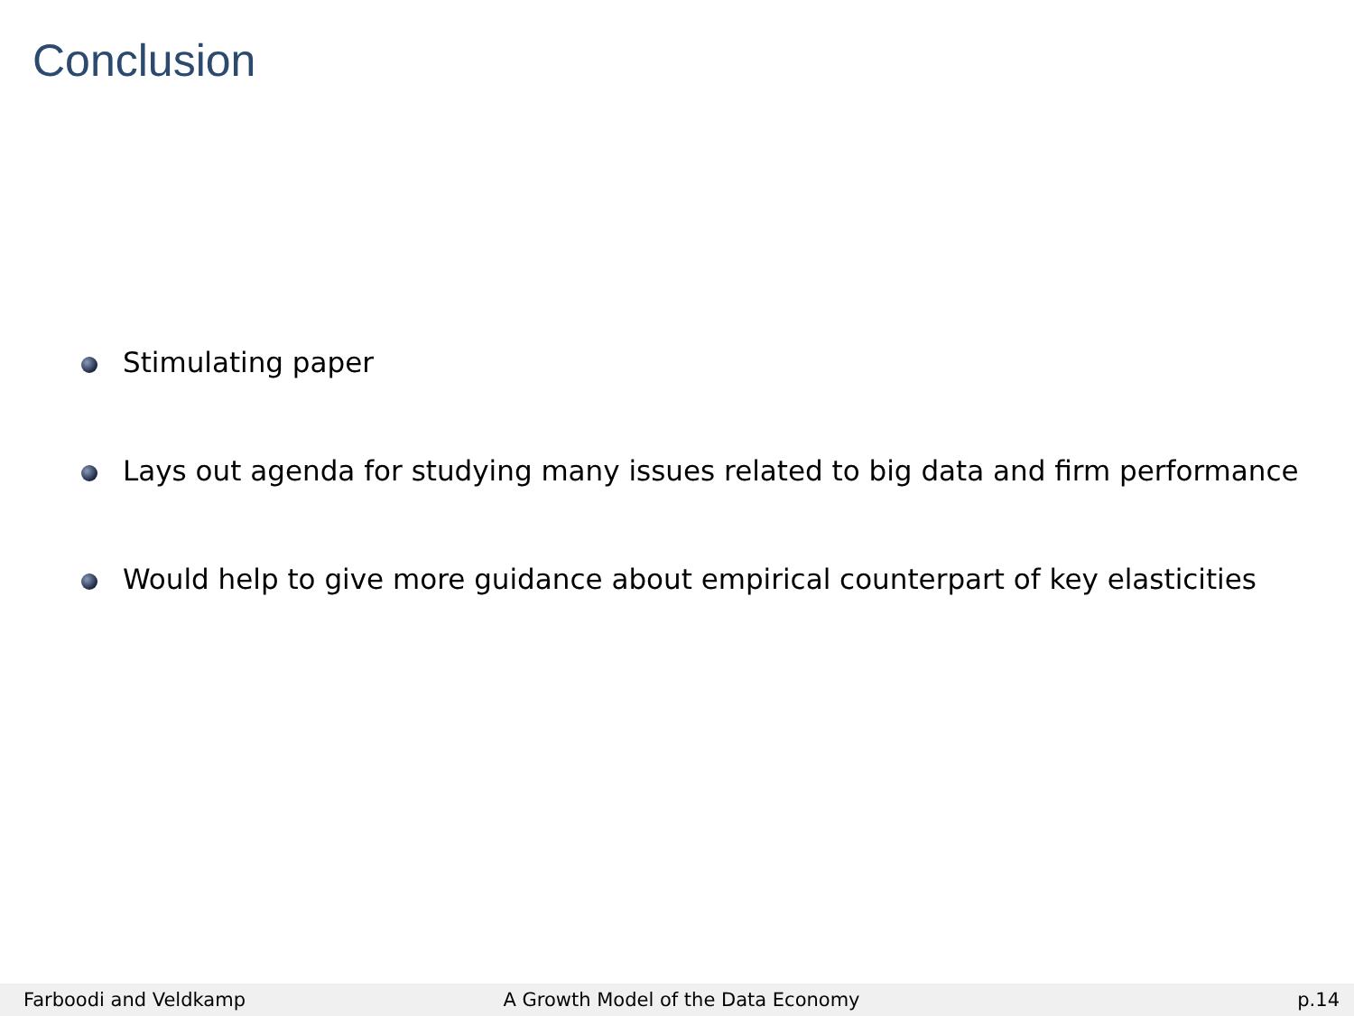Conclusion
Stimulating paper
Lays out agenda for studying many issues related to big data and firm performance
Would help to give more guidance about empirical counterpart of key elasticities
Farboodi and Veldkamp A Growth Model of the Data Economy p.14